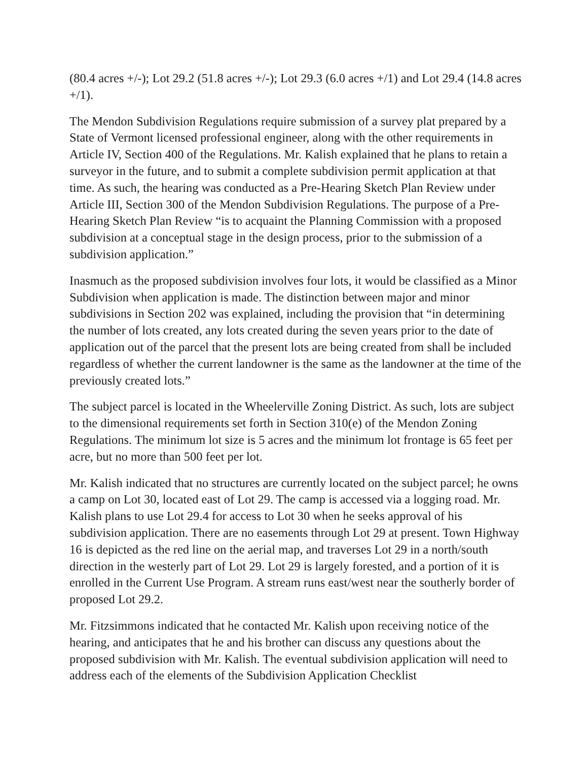(80.4 acres +/-); Lot 29.2 (51.8 acres +/-); Lot 29.3 (6.0 acres +/1) and Lot 29.4 (14.8 acres +/1).
The Mendon Subdivision Regulations require submission of a survey plat prepared by a State of Vermont licensed professional engineer, along with the other requirements in Article IV, Section 400 of the Regulations. Mr. Kalish explained that he plans to retain a surveyor in the future, and to submit a complete subdivision permit application at that time. As such, the hearing was conducted as a Pre-Hearing Sketch Plan Review under Article III, Section 300 of the Mendon Subdivision Regulations. The purpose of a Pre-Hearing Sketch Plan Review “is to acquaint the Planning Commission with a proposed subdivision at a conceptual stage in the design process, prior to the submission of a subdivision application.”
Inasmuch as the proposed subdivision involves four lots, it would be classified as a Minor Subdivision when application is made. The distinction between major and minor subdivisions in Section 202 was explained, including the provision that “in determining the number of lots created, any lots created during the seven years prior to the date of application out of the parcel that the present lots are being created from shall be included regardless of whether the current landowner is the same as the landowner at the time of the previously created lots.”
The subject parcel is located in the Wheelerville Zoning District. As such, lots are subject to the dimensional requirements set forth in Section 310(e) of the Mendon Zoning Regulations. The minimum lot size is 5 acres and the minimum lot frontage is 65 feet per acre, but no more than 500 feet per lot.
Mr. Kalish indicated that no structures are currently located on the subject parcel; he owns a camp on Lot 30, located east of Lot 29. The camp is accessed via a logging road. Mr. Kalish plans to use Lot 29.4 for access to Lot 30 when he seeks approval of his subdivision application. There are no easements through Lot 29 at present. Town Highway 16 is depicted as the red line on the aerial map, and traverses Lot 29 in a north/south direction in the westerly part of Lot 29. Lot 29 is largely forested, and a portion of it is enrolled in the Current Use Program. A stream runs east/west near the southerly border of proposed Lot 29.2.
Mr. Fitzsimmons indicated that he contacted Mr. Kalish upon receiving notice of the hearing, and anticipates that he and his brother can discuss any questions about the proposed subdivision with Mr. Kalish. The eventual subdivision application will need to address each of the elements of the Subdivision Application Checklist